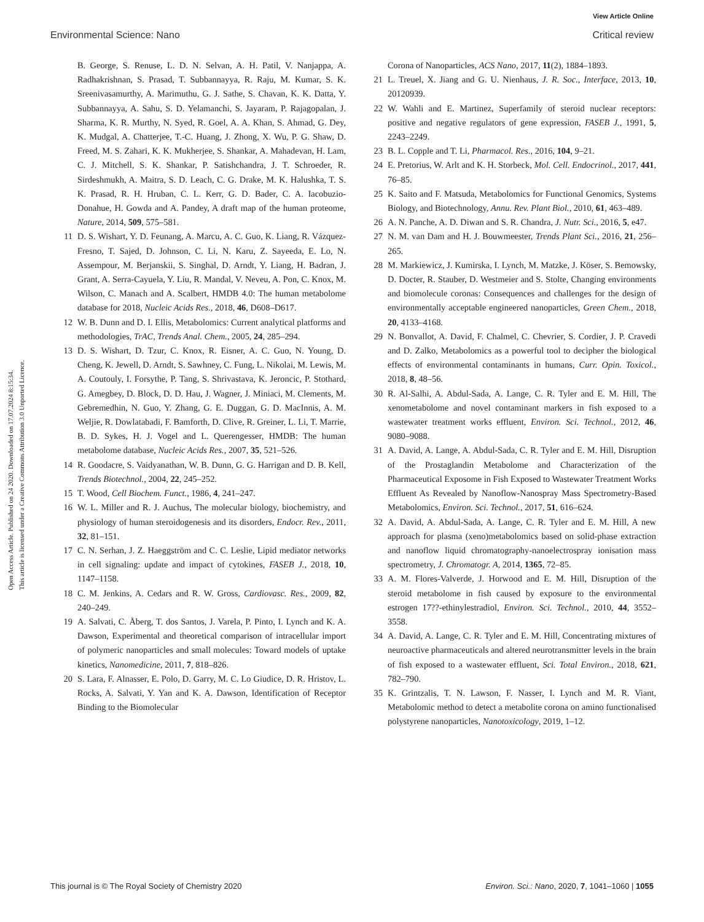View Article Online
Environmental Science: Nano Critical review
Open Access Article. Published on 24 2020. Downloaded on 17.07.2024 8:15:34.
This article is licensed under a Creative Commons Attribution 3.0 Unported Licence.
B. George, S. Renuse, L. D. N. Selvan, A. H. Patil, V. Nanjappa, A. Radhakrishnan, S. Prasad, T. Subbannayya, R. Raju, M. Kumar, S. K. Sreenivasamurthy, A. Marimuthu, G. J. Sathe, S. Chavan, K. K. Datta, Y. Subbannayya, A. Sahu, S. D. Yelamanchi, S. Jayaram, P. Rajagopalan, J. Sharma, K. R. Murthy, N. Syed, R. Goel, A. A. Khan, S. Ahmad, G. Dey, K. Mudgal, A. Chatterjee, T.-C. Huang, J. Zhong, X. Wu, P. G. Shaw, D. Freed, M. S. Zahari, K. K. Mukherjee, S. Shankar, A. Mahadevan, H. Lam, C. J. Mitchell, S. K. Shankar, P. Satishchandra, J. T. Schroeder, R. Sirdeshmukh, A. Maitra, S. D. Leach, C. G. Drake, M. K. Halushka, T. S. K. Prasad, R. H. Hruban, C. L. Kerr, G. D. Bader, C. A. Iacobuzio-Donahue, H. Gowda and A. Pandey, A draft map of the human proteome, Nature, 2014, 509, 575–581.
11 D. S. Wishart, Y. D. Feunang, A. Marcu, A. C. Guo, K. Liang, R. Vázquez-Fresno, T. Sajed, D. Johnson, C. Li, N. Karu, Z. Sayeeda, E. Lo, N. Assempour, M. Berjanskii, S. Singhal, D. Arndt, Y. Liang, H. Badran, J. Grant, A. Serra-Cayuela, Y. Liu, R. Mandal, V. Neveu, A. Pon, C. Knox, M. Wilson, C. Manach and A. Scalbert, HMDB 4.0: The human metabolome database for 2018, Nucleic Acids Res., 2018, 46, D608–D617.
12 W. B. Dunn and D. I. Ellis, Metabolomics: Current analytical platforms and methodologies, TrAC, Trends Anal. Chem., 2005, 24, 285–294.
13 D. S. Wishart, D. Tzur, C. Knox, R. Eisner, A. C. Guo, N. Young, D. Cheng, K. Jewell, D. Arndt, S. Sawhney, C. Fung, L. Nikolai, M. Lewis, M. A. Coutouly, I. Forsythe, P. Tang, S. Shrivastava, K. Jeroncic, P. Stothard, G. Amegbey, D. Block, D. D. Hau, J. Wagner, J. Miniaci, M. Clements, M. Gebremedhin, N. Guo, Y. Zhang, G. E. Duggan, G. D. MacInnis, A. M. Weljie, R. Dowlatabadi, F. Bamforth, D. Clive, R. Greiner, L. Li, T. Marrie, B. D. Sykes, H. J. Vogel and L. Querengesser, HMDB: The human metabolome database, Nucleic Acids Res., 2007, 35, 521–526.
14 R. Goodacre, S. Vaidyanathan, W. B. Dunn, G. G. Harrigan and D. B. Kell, Trends Biotechnol., 2004, 22, 245–252.
15 T. Wood, Cell Biochem. Funct., 1986, 4, 241–247.
16 W. L. Miller and R. J. Auchus, The molecular biology, biochemistry, and physiology of human steroidogenesis and its disorders, Endocr. Rev., 2011, 32, 81–151.
17 C. N. Serhan, J. Z. Haeggström and C. C. Leslie, Lipid mediator networks in cell signaling: update and impact of cytokines, FASEB J., 2018, 10, 1147–1158.
18 C. M. Jenkins, A. Cedars and R. W. Gross, Cardiovasc. Res., 2009, 82, 240–249.
19 A. Salvati, C. Åberg, T. dos Santos, J. Varela, P. Pinto, I. Lynch and K. A. Dawson, Experimental and theoretical comparison of intracellular import of polymeric nanoparticles and small molecules: Toward models of uptake kinetics, Nanomedicine, 2011, 7, 818–826.
20 S. Lara, F. Alnasser, E. Polo, D. Garry, M. C. Lo Giudice, D. R. Hristov, L. Rocks, A. Salvati, Y. Yan and K. A. Dawson, Identification of Receptor Binding to the Biomolecular
Corona of Nanoparticles, ACS Nano, 2017, 11(2), 1884–1893.
21 L. Treuel, X. Jiang and G. U. Nienhaus, J. R. Soc., Interface, 2013, 10, 20120939.
22 W. Wahli and E. Martinez, Superfamily of steroid nuclear receptors: positive and negative regulators of gene expression, FASEB J., 1991, 5, 2243–2249.
23 B. L. Copple and T. Li, Pharmacol. Res., 2016, 104, 9–21.
24 E. Pretorius, W. Arlt and K. H. Storbeck, Mol. Cell. Endocrinol., 2017, 441, 76–85.
25 K. Saito and F. Matsuda, Metabolomics for Functional Genomics, Systems Biology, and Biotechnology, Annu. Rev. Plant Biol., 2010, 61, 463–489.
26 A. N. Panche, A. D. Diwan and S. R. Chandra, J. Nutr. Sci., 2016, 5, e47.
27 N. M. van Dam and H. J. Bouwmeester, Trends Plant Sci., 2016, 21, 256–265.
28 M. Markiewicz, J. Kumirska, I. Lynch, M. Matzke, J. Köser, S. Bemowsky, D. Docter, R. Stauber, D. Westmeier and S. Stolte, Changing environments and biomolecule coronas: Consequences and challenges for the design of environmentally acceptable engineered nanoparticles, Green Chem., 2018, 20, 4133–4168.
29 N. Bonvallot, A. David, F. Chalmel, C. Chevrier, S. Cordier, J. P. Cravedi and D. Zalko, Metabolomics as a powerful tool to decipher the biological effects of environmental contaminants in humans, Curr. Opin. Toxicol., 2018, 8, 48–56.
30 R. Al-Salhi, A. Abdul-Sada, A. Lange, C. R. Tyler and E. M. Hill, The xenometabolome and novel contaminant markers in fish exposed to a wastewater treatment works effluent, Environ. Sci. Technol., 2012, 46, 9080–9088.
31 A. David, A. Lange, A. Abdul-Sada, C. R. Tyler and E. M. Hill, Disruption of the Prostaglandin Metabolome and Characterization of the Pharmaceutical Exposome in Fish Exposed to Wastewater Treatment Works Effluent As Revealed by Nanoflow-Nanospray Mass Spectrometry-Based Metabolomics, Environ. Sci. Technol., 2017, 51, 616–624.
32 A. David, A. Abdul-Sada, A. Lange, C. R. Tyler and E. M. Hill, A new approach for plasma (xeno)metabolomics based on solid-phase extraction and nanoflow liquid chromatography-nanoelectrospray ionisation mass spectrometry, J. Chromatogr. A, 2014, 1365, 72–85.
33 A. M. Flores-Valverde, J. Horwood and E. M. Hill, Disruption of the steroid metabolome in fish caused by exposure to the environmental estrogen 17??-ethinylestradiol, Environ. Sci. Technol., 2010, 44, 3552–3558.
34 A. David, A. Lange, C. R. Tyler and E. M. Hill, Concentrating mixtures of neuroactive pharmaceuticals and altered neurotransmitter levels in the brain of fish exposed to a wastewater effluent, Sci. Total Environ., 2018, 621, 782–790.
35 K. Grintzalis, T. N. Lawson, F. Nasser, I. Lynch and M. R. Viant, Metabolomic method to detect a metabolite corona on amino functionalised polystyrene nanoparticles, Nanotoxicology, 2019, 1–12.
This journal is © The Royal Society of Chemistry 2020 Environ. Sci.: Nano, 2020, 7, 1041–1060 | 1055